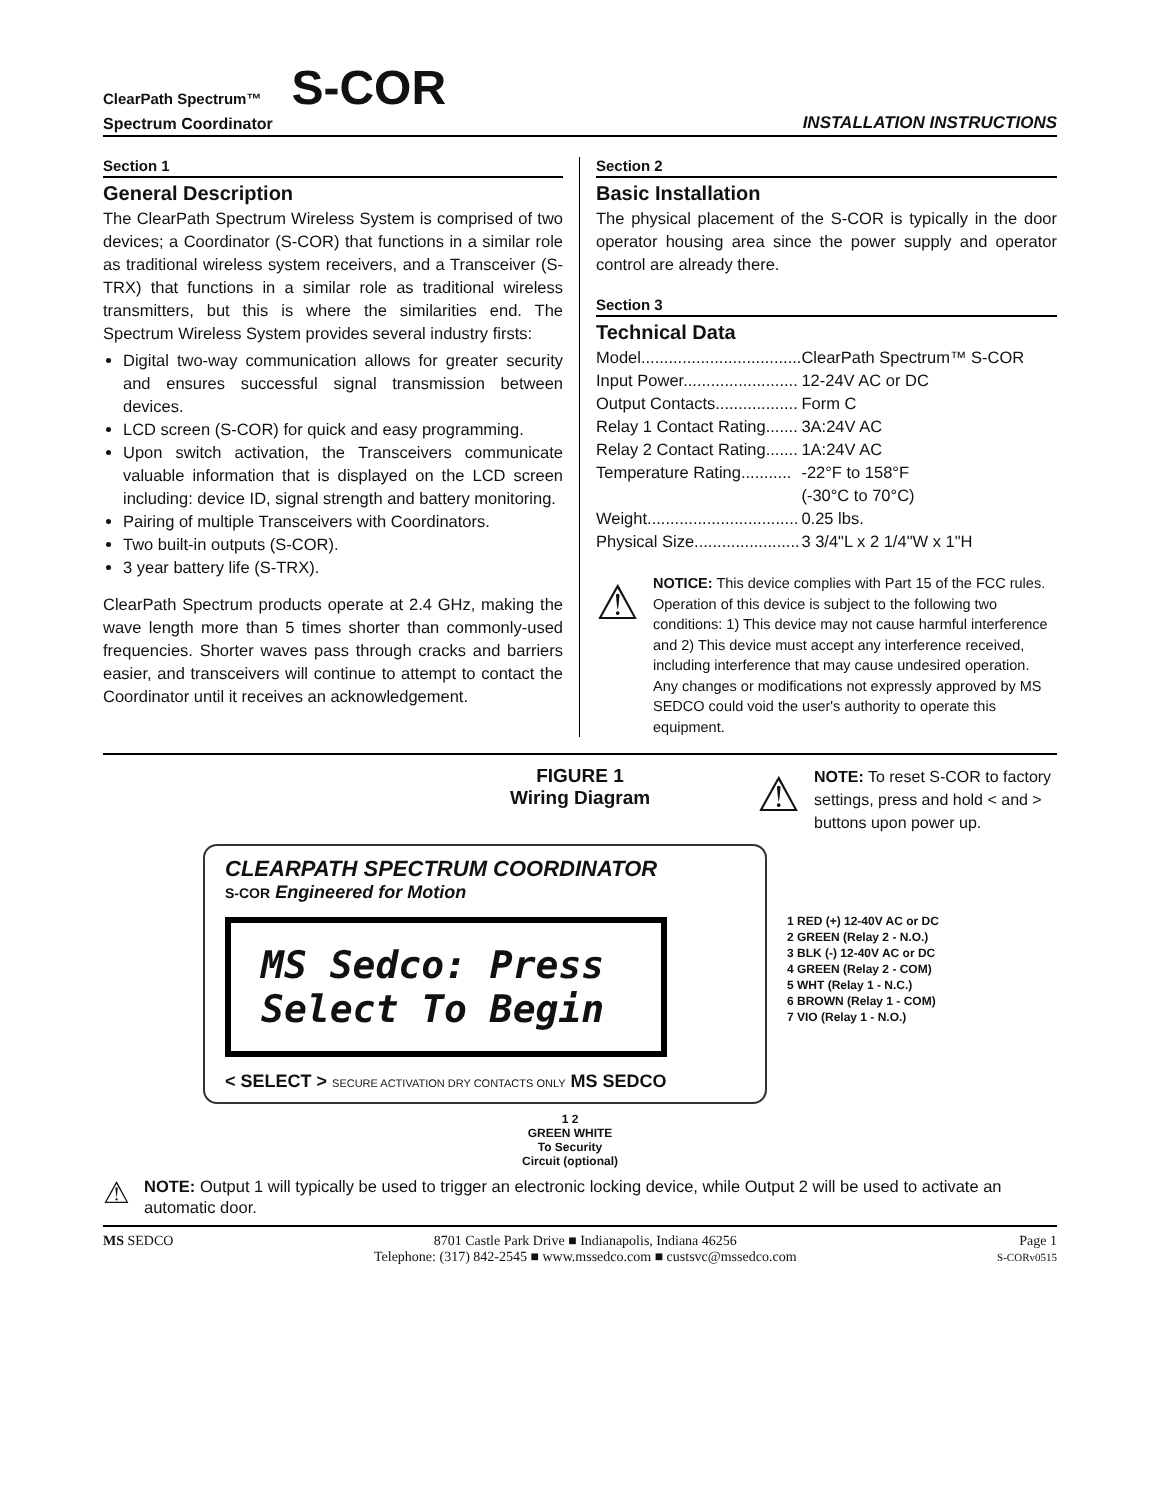ClearPath Spectrum™ S-COR
Spectrum Coordinator
INSTALLATION INSTRUCTIONS
Section 1
General Description
The ClearPath Spectrum Wireless System is comprised of two devices; a Coordinator (S-COR) that functions in a similar role as traditional wireless system receivers, and a Transceiver (S-TRX) that functions in a similar role as traditional wireless transmitters, but this is where the similarities end. The Spectrum Wireless System provides several industry firsts:
Digital two-way communication allows for greater security and ensures successful signal transmission between devices.
LCD screen (S-COR) for quick and easy programming.
Upon switch activation, the Transceivers communicate valuable information that is displayed on the LCD screen including: device ID, signal strength and battery monitoring.
Pairing of multiple Transceivers with Coordinators.
Two built-in outputs (S-COR).
3 year battery life (S-TRX).
ClearPath Spectrum products operate at 2.4 GHz, making the wave length more than 5 times shorter than commonly-used frequencies. Shorter waves pass through cracks and barriers easier, and transceivers will continue to attempt to contact the Coordinator until it receives an acknowledgement.
Section 2
Basic Installation
The physical placement of the S-COR is typically in the door operator housing area since the power supply and operator control are already there.
Section 3
Technical Data
| Model................................... | ClearPath Spectrum™ S-COR |
| Input Power......................... | 12-24V AC or DC |
| Output Contacts.................. | Form C |
| Relay 1 Contact Rating....... | 3A:24V AC |
| Relay 2 Contact Rating....... | 1A:24V AC |
| Temperature Rating........... | -22°F to 158°F |
| | (-30°C to 70°C) |
| Weight................................. | 0.25 lbs. |
| Physical Size....................... | 3 3/4"L x 2 1/4"W x 1"H |
⚠
NOTICE: This device complies with Part 15 of the FCC rules. Operation of this device is subject to the following two conditions: 1) This device may not cause harmful interference and 2) This device must accept any interference received, including interference that may cause undesired operation. Any changes or modifications not expressly approved by MS SEDCO could void the user's authority to operate this equipment.
FIGURE 1
Wiring Diagram
⚠
NOTE: To reset S-COR to factory settings, press and hold < and > buttons upon power up.
CLEARPATH SPECTRUM COORDINATOR
S-COR Engineered for Motion
MS Sedco: Press
Select To Begin
< SELECT > SECURE ACTIVATION DRY CONTACTS ONLY MS SEDCO
1 RED (+) 12-40V AC or DC
2 GREEN (Relay 2 - N.O.)
3 BLK (-) 12-40V AC or DC
4 GREEN (Relay 2 - COM)
5 WHT (Relay 1 - N.C.)
6 BROWN (Relay 1 - COM)
7 VIO (Relay 1 - N.O.)
1 2
GREEN WHITE
To Security
Circuit (optional)
⚠
NOTE: Output 1 will typically be used to trigger an electronic locking device, while Output 2 will be used to activate an automatic door.
MS SEDCO 8701 Castle Park Drive ■ Indianapolis, Indiana 46256
Telephone: (317) 842-2545 ■ www.mssedco.com ■ custsvc@mssedco.com
Page 1
S-CORv0515